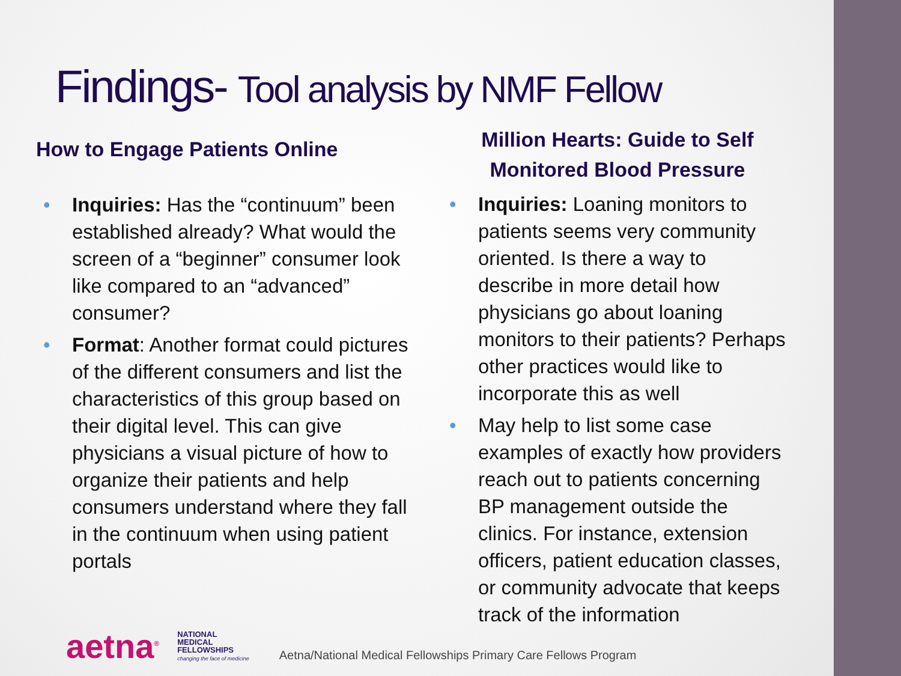Findings- Tool analysis by NMF Fellow
How to Engage Patients Online
• Inquiries: Has the “continuum” been established already? What would the screen of a “beginner” consumer look like compared to an “advanced” consumer?
• Format: Another format could pictures of the different consumers and list the characteristics of this group based on their digital level. This can give physicians a visual picture of how to organize their patients and help consumers understand where they fall in the continuum when using patient portals
Million Hearts: Guide to Self Monitored Blood Pressure
• Inquiries: Loaning monitors to patients seems very community oriented. Is there a way to describe in more detail how physicians go about loaning monitors to their patients? Perhaps other practices would like to incorporate this as well
• May help to list some case examples of exactly how providers reach out to patients concerning BP management outside the clinics. For instance, extension officers, patient education classes, or community advocate that keeps track of the information
aetna<sup>®</sup>
NATIONAL
MEDICAL
FELLOWSHIPS
changing the face of medicine
Aetna/National Medical Fellowships Primary Care Fellows Program